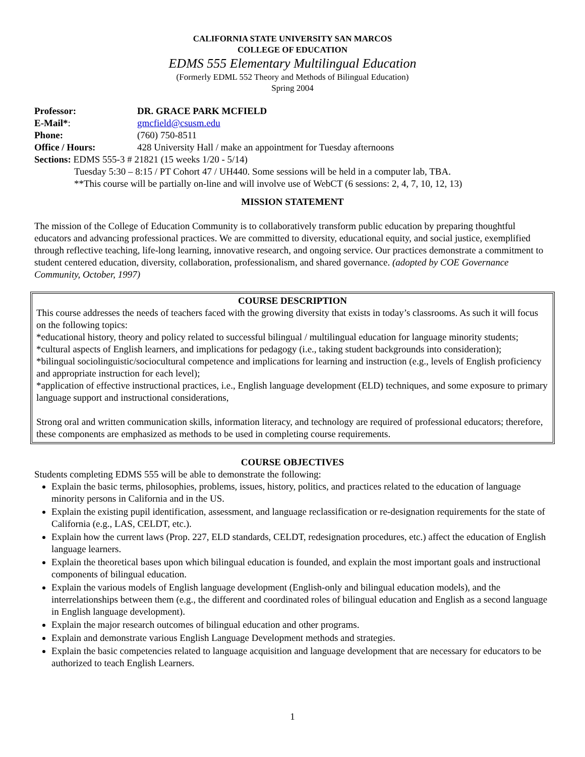CALIFORNIA STATE UNIVERSITY SAN MARCOS
COLLEGE OF EDUCATION
EDMS 555 Elementary Multilingual Education
(Formerly EDML 552 Theory and Methods of Bilingual Education)
Spring 2004
Professor: DR. GRACE PARK MCFIELD
E-Mail*: gmcfield@csusm.edu
Phone: (760) 750-8511
Office / Hours: 428 University Hall / make an appointment for Tuesday afternoons
Sections: EDMS 555-3 # 21821 (15 weeks 1/20 - 5/14)
Tuesday 5:30 – 8:15 / PT Cohort 47 / UH440. Some sessions will be held in a computer lab, TBA.
**This course will be partially on-line and will involve use of WebCT (6 sessions: 2, 4, 7, 10, 12, 13)
MISSION STATEMENT
The mission of the College of Education Community is to collaboratively transform public education by preparing thoughtful educators and advancing professional practices. We are committed to diversity, educational equity, and social justice, exemplified through reflective teaching, life-long learning, innovative research, and ongoing service. Our practices demonstrate a commitment to student centered education, diversity, collaboration, professionalism, and shared governance. (adopted by COE Governance Community, October, 1997)
COURSE DESCRIPTION
This course addresses the needs of teachers faced with the growing diversity that exists in today’s classrooms. As such it will focus on the following topics:
*educational history, theory and policy related to successful bilingual / multilingual education for language minority students;
*cultural aspects of English learners, and implications for pedagogy (i.e., taking student backgrounds into consideration);
*bilingual sociolinguistic/sociocultural competence and implications for learning and instruction (e.g., levels of English proficiency and appropriate instruction for each level);
*application of effective instructional practices, i.e., English language development (ELD) techniques, and some exposure to primary language support and instructional considerations,
Strong oral and written communication skills, information literacy, and technology are required of professional educators; therefore, these components are emphasized as methods to be used in completing course requirements.
COURSE OBJECTIVES
Students completing EDMS 555 will be able to demonstrate the following:
Explain the basic terms, philosophies, problems, issues, history, politics, and practices related to the education of language minority persons in California and in the US.
Explain the existing pupil identification, assessment, and language reclassification or re-designation requirements for the state of California (e.g., LAS, CELDT, etc.).
Explain how the current laws (Prop. 227, ELD standards, CELDT, redesignation procedures, etc.) affect the education of English language learners.
Explain the theoretical bases upon which bilingual education is founded, and explain the most important goals and instructional components of bilingual education.
Explain the various models of English language development (English-only and bilingual education models), and the interrelationships between them (e.g., the different and coordinated roles of bilingual education and English as a second language in English language development).
Explain the major research outcomes of bilingual education and other programs.
Explain and demonstrate various English Language Development methods and strategies.
Explain the basic competencies related to language acquisition and language development that are necessary for educators to be authorized to teach English Learners.
1